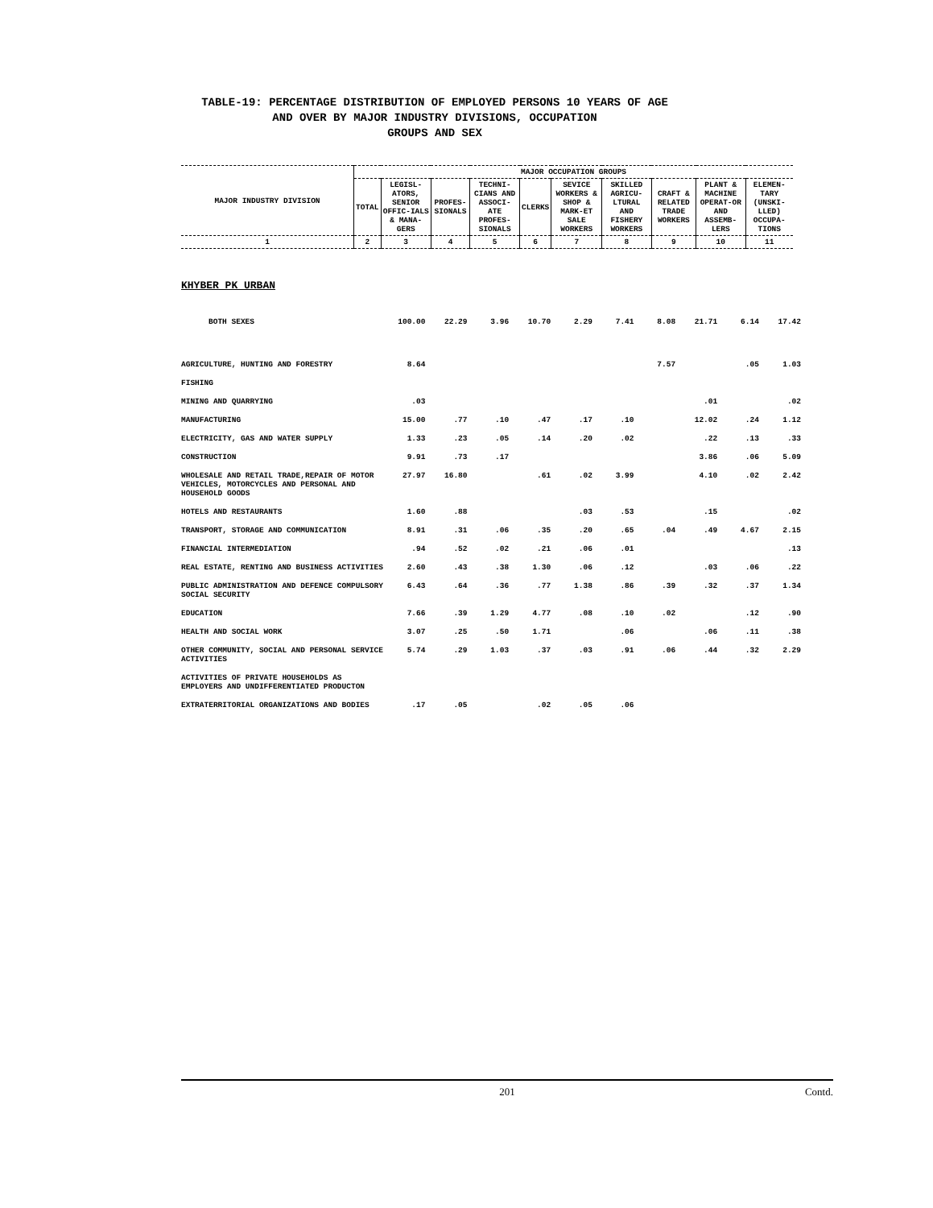TABLE-19: PERCENTAGE DISTRIBUTION OF EMPLOYED PERSONS 10 YEARS OF AGE
AND OVER BY MAJOR INDUSTRY DIVISIONS, OCCUPATION
GROUPS AND SEX
| MAJOR INDUSTRY DIVISION | MAJOR OCCUPATION GROUPS | | | | | | | | | |
| --- | --- | --- | --- | --- | --- | --- | --- | --- | --- | --- |
| | TOTAL | LEGISL-ATORS, SENIOR OFFIC-IALS & MANA-GERS | PROFES-SIONALS | TECHNI-CIANS AND ASSOCI-ATE PROFES-SIONALS | CLERKS | SEVICE WORKERS & SHOP & MARK-ET SALE WORKERS | SKILLED AGRICU-LTURAL AND FISHERY WORKERS | CRAFT & RELATED TRADE WORKERS | PLANT & MACHINE OPERAT-OR AND ASSEMB-LERS | ELEMEN-TARY (UNSKI-LLED) OCCUPA-TIONS |
| 1 | 2 | 3 | 4 | 5 | 6 | 7 | 8 | 9 | 10 | 11 |
KHYBER PK URBAN
| BOTH SEXES | 100.00 | 22.29 | 3.96 | 10.70 | 2.29 | 7.41 | 8.08 | 21.71 | 6.14 | 17.42 |
| AGRICULTURE, HUNTING AND FORESTRY | 8.64 | | | | | | 7.57 | | .05 | 1.03 |
| FISHING | | | | | | | | | | |
| MINING AND QUARRYING | .03 | | | | | | | .01 | | .02 |
| MANUFACTURING | 15.00 | .77 | .10 | .47 | .17 | .10 | | 12.02 | .24 | 1.12 |
| ELECTRICITY, GAS AND WATER SUPPLY | 1.33 | .23 | .05 | .14 | .20 | .02 | | .22 | .13 | .33 |
| CONSTRUCTION | 9.91 | .73 | .17 | | | | | 3.86 | .06 | 5.09 |
| WHOLESALE AND RETAIL TRADE,REPAIR OF MOTOR VEHICLES, MOTORCYCLES AND PERSONAL AND HOUSEHOLD GOODS | 27.97 | 16.80 | | .61 | .02 | 3.99 | | 4.10 | .02 | 2.42 |
| HOTELS AND RESTAURANTS | 1.60 | .88 | | | .03 | .53 | | .15 | | .02 |
| TRANSPORT, STORAGE AND COMMUNICATION | 8.91 | .31 | .06 | .35 | .20 | .65 | .04 | .49 | 4.67 | 2.15 |
| FINANCIAL INTERMEDIATION | .94 | .52 | .02 | .21 | .06 | .01 | | | | .13 |
| REAL ESTATE, RENTING AND BUSINESS ACTIVITIES | 2.60 | .43 | .38 | 1.30 | .06 | .12 | | .03 | .06 | .22 |
| PUBLIC ADMINISTRATION AND DEFENCE COMPULSORY SOCIAL SECURITY | 6.43 | .64 | .36 | .77 | 1.38 | .86 | .39 | .32 | .37 | 1.34 |
| EDUCATION | 7.66 | .39 | 1.29 | 4.77 | .08 | .10 | .02 | | .12 | .90 |
| HEALTH AND SOCIAL WORK | 3.07 | .25 | .50 | 1.71 | | .06 | | .06 | .11 | .38 |
| OTHER COMMUNITY, SOCIAL AND PERSONAL SERVICE ACTIVITIES | 5.74 | .29 | 1.03 | .37 | .03 | .91 | .06 | .44 | .32 | 2.29 |
| ACTIVITIES OF PRIVATE HOUSEHOLDS AS EMPLOYERS AND UNDIFFERENTIATED PRODUCTON | | | | | | | | | | |
| EXTRATERRITORIAL ORGANIZATIONS AND BODIES | .17 | .05 | | .02 | .05 | .06 | | | | |
201 Contd.